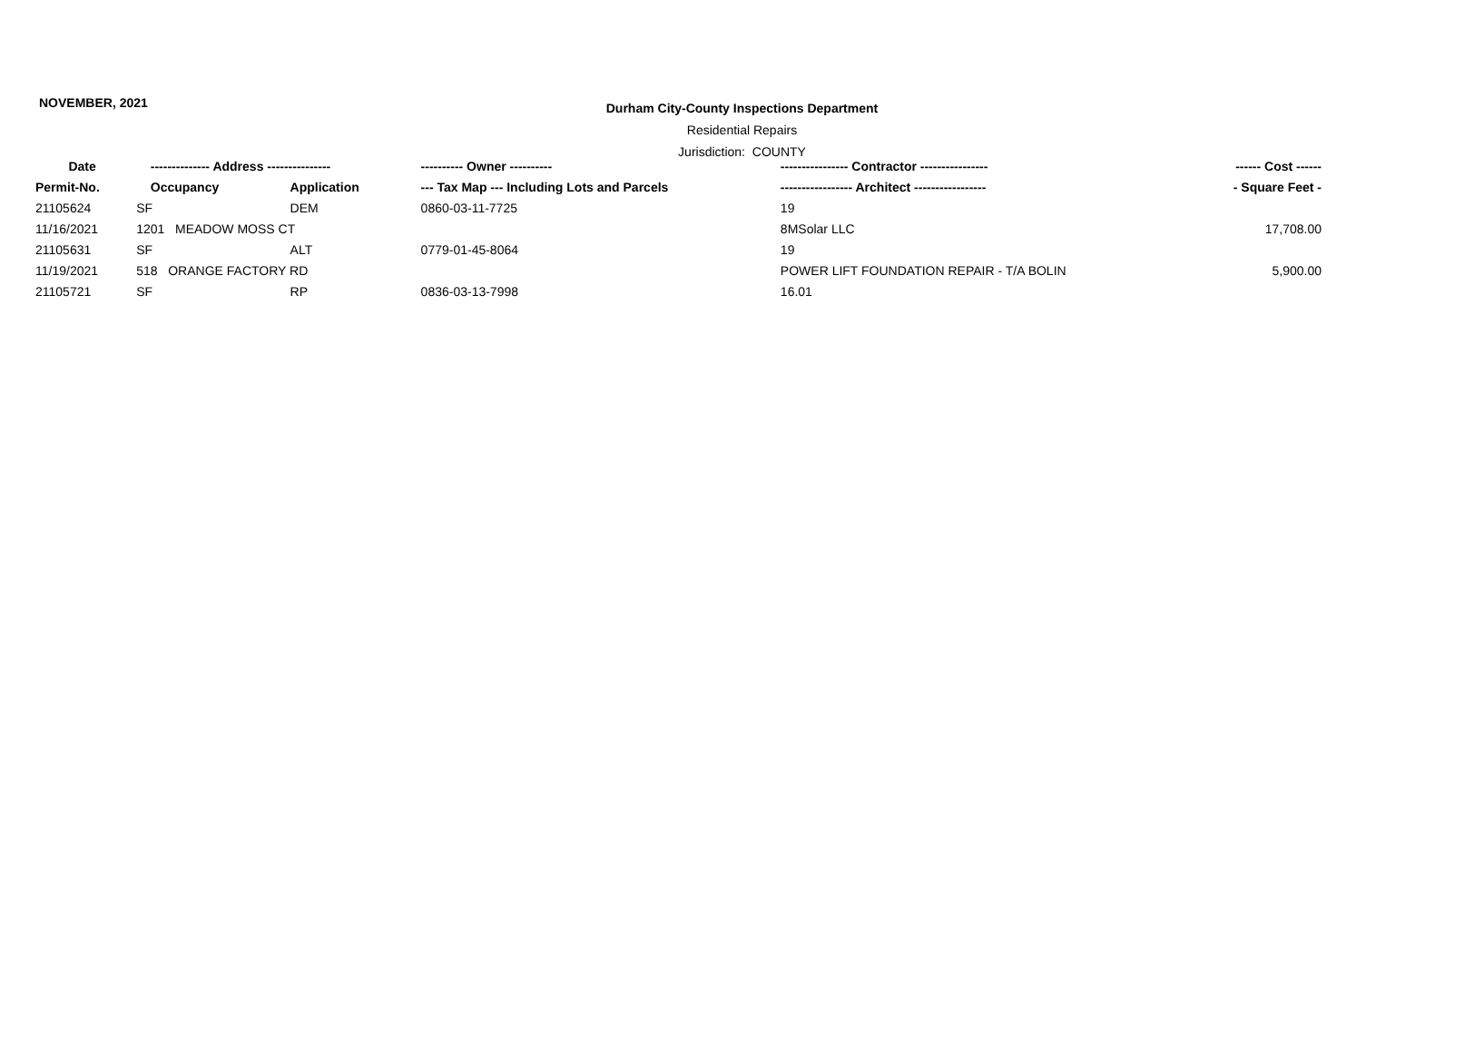NOVEMBER, 2021
Durham City-County Inspections Department
Residential Repairs
Jurisdiction: COUNTY
| Date | -------------- Address --------------- | | ---------- Owner ---------- | ---------------- Contractor ---------------- | ------ Cost ------ |
| --- | --- | --- | --- | --- | --- |
| Permit-No. | Occupancy | Application | --- Tax Map --- Including Lots and Parcels | ----------------- Architect ----------------- | - Square Feet - |
| 21105624 | SF | DEM | 0860-03-11-7725 | 19 | |
| 11/16/2021 | 1201 MEADOW MOSS CT | | | 8MSolar LLC | 17,708.00 |
| 21105631 | SF | ALT | 0779-01-45-8064 | 19 | |
| 11/19/2021 | 518 ORANGE FACTORY RD | | | POWER LIFT FOUNDATION REPAIR - T/A BOLIN | 5,900.00 |
| 21105721 | SF | RP | 0836-03-13-7998 | 16.01 | |